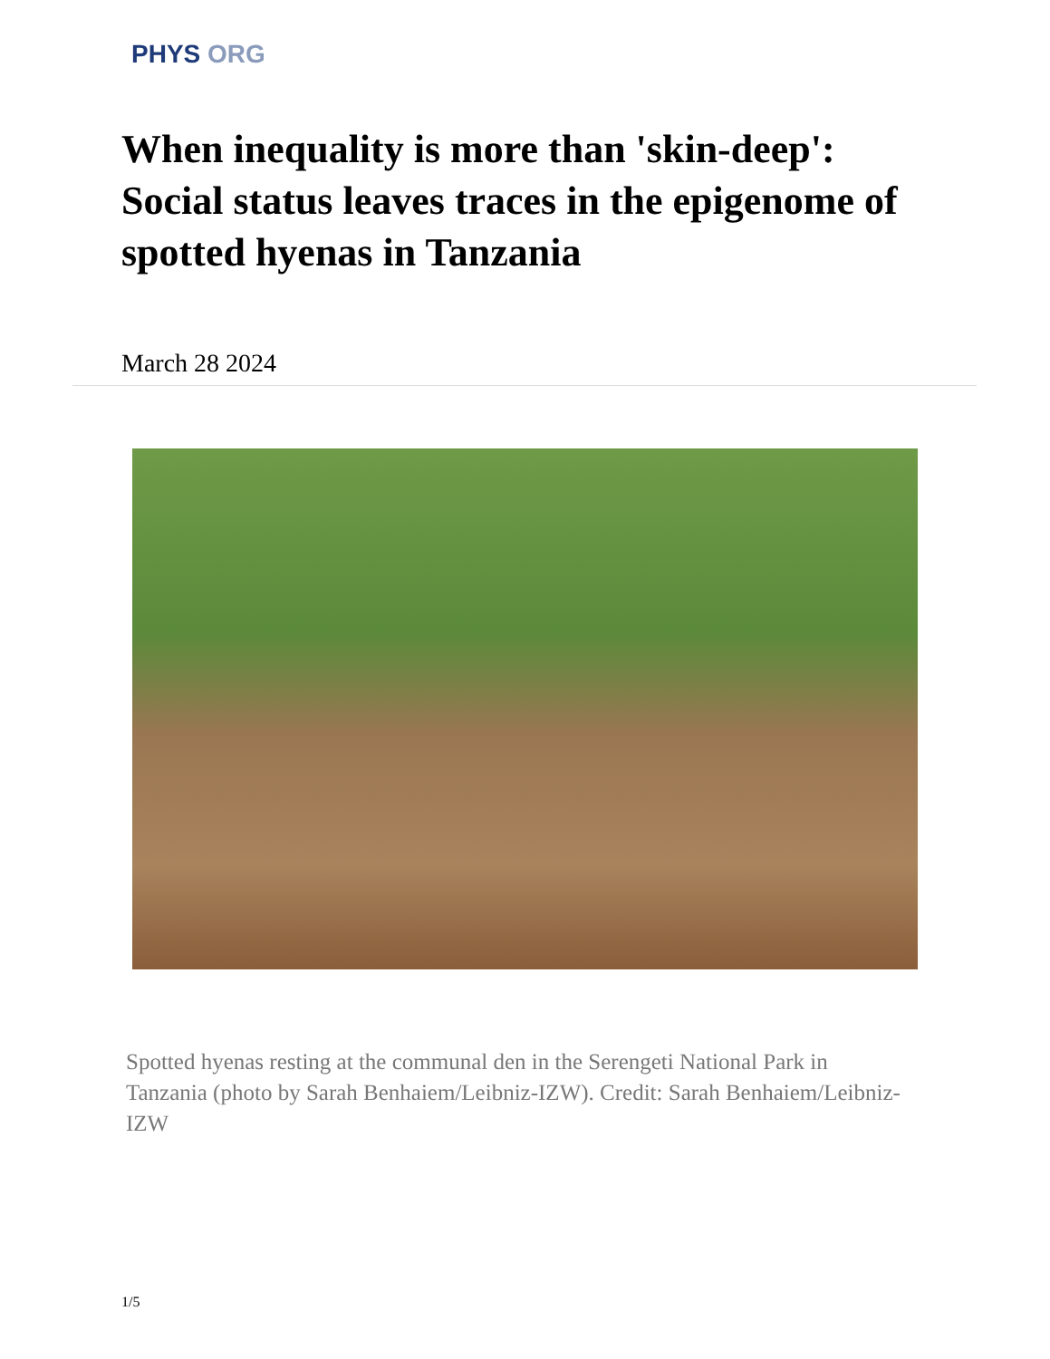PHYS ORG
When inequality is more than 'skin-deep': Social status leaves traces in the epigenome of spotted hyenas in Tanzania
March 28 2024
Spotted hyenas resting at the communal den in the Serengeti National Park in Tanzania (photo by Sarah Benhaiem/Leibniz-IZW). Credit: Sarah Benhaiem/Leibniz-IZW
1/5